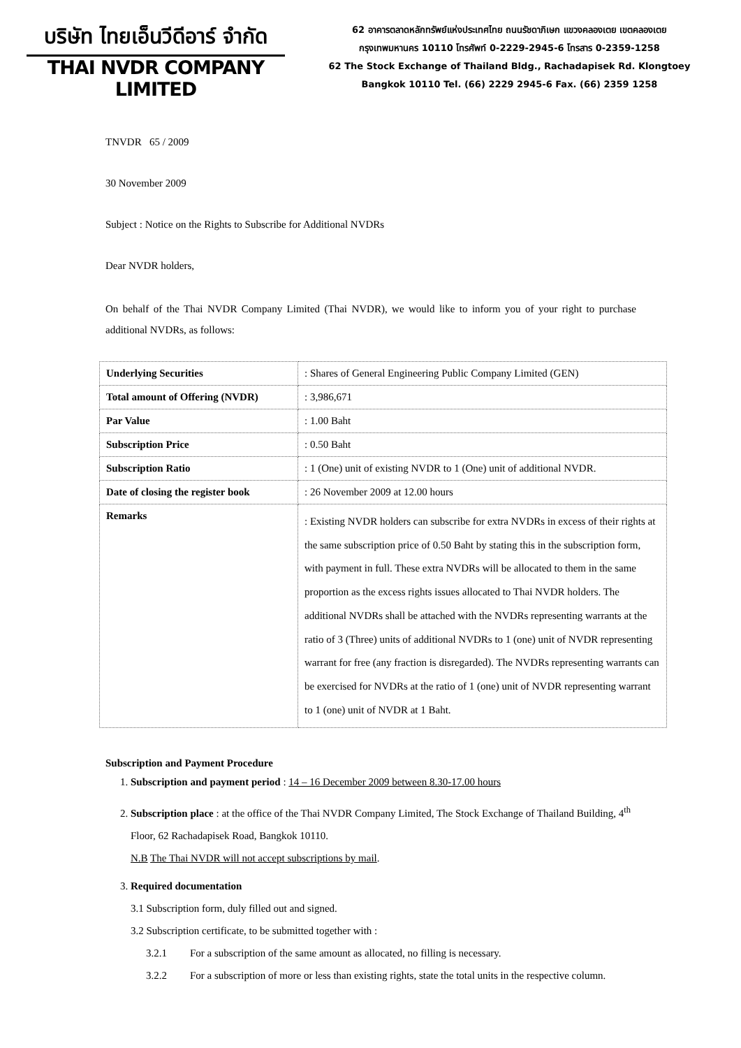บริษัท ไทยเอ็นวีดีอาร์ จำกัด
THAI NVDR COMPANY LIMITED
62 อาคารตลาดหลักทรัพย์แห่งประเทศไทย ถนนรัชดาภิเษก แขวงคลองเตย เขตคลองเตย
กรุงเทพมหานคร 10110 โทรศัพท์ 0-2229-2945-6 โทรสาร 0-2359-1258
62 The Stock Exchange of Thailand Bldg., Rachadapisek Rd. Klongtoey
Bangkok 10110 Tel. (66) 2229 2945-6 Fax. (66) 2359 1258
TNVDR 65 / 2009
30 November 2009
Subject : Notice on the Rights to Subscribe for Additional NVDRs
Dear NVDR holders,
On behalf of the Thai NVDR Company Limited (Thai NVDR), we would like to inform you of your right to purchase additional NVDRs, as follows:
| Underlying Securities | : Shares of General Engineering Public Company Limited (GEN) |
| Total amount of Offering (NVDR) | : 3,986,671 |
| Par Value | : 1.00 Baht |
| Subscription Price | : 0.50 Baht |
| Subscription Ratio | : 1 (One) unit of existing NVDR to 1 (One) unit of additional NVDR. |
| Date of closing the register book | : 26 November 2009 at 12.00 hours |
| Remarks | : Existing NVDR holders can subscribe for extra NVDRs in excess of their rights at the same subscription price of 0.50 Baht by stating this in the subscription form, with payment in full. These extra NVDRs will be allocated to them in the same proportion as the excess rights issues allocated to Thai NVDR holders. The additional NVDRs shall be attached with the NVDRs representing warrants at the ratio of 3 (Three) units of additional NVDRs to 1 (one) unit of NVDR representing warrant for free (any fraction is disregarded). The NVDRs representing warrants can be exercised for NVDRs at the ratio of 1 (one) unit of NVDR representing warrant to 1 (one) unit of NVDR at 1 Baht. |
Subscription and Payment Procedure
1. Subscription and payment period : 14 – 16 December 2009 between 8.30-17.00 hours
2. Subscription place : at the office of the Thai NVDR Company Limited, The Stock Exchange of Thailand Building, 4<sup>th</sup> Floor, 62 Rachadapisek Road, Bangkok 10110.
N.B The Thai NVDR will not accept subscriptions by mail.
3. Required documentation
3.1 Subscription form, duly filled out and signed.
3.2 Subscription certificate, to be submitted together with :
3.2.1 For a subscription of the same amount as allocated, no filling is necessary.
3.2.2 For a subscription of more or less than existing rights, state the total units in the respective column.